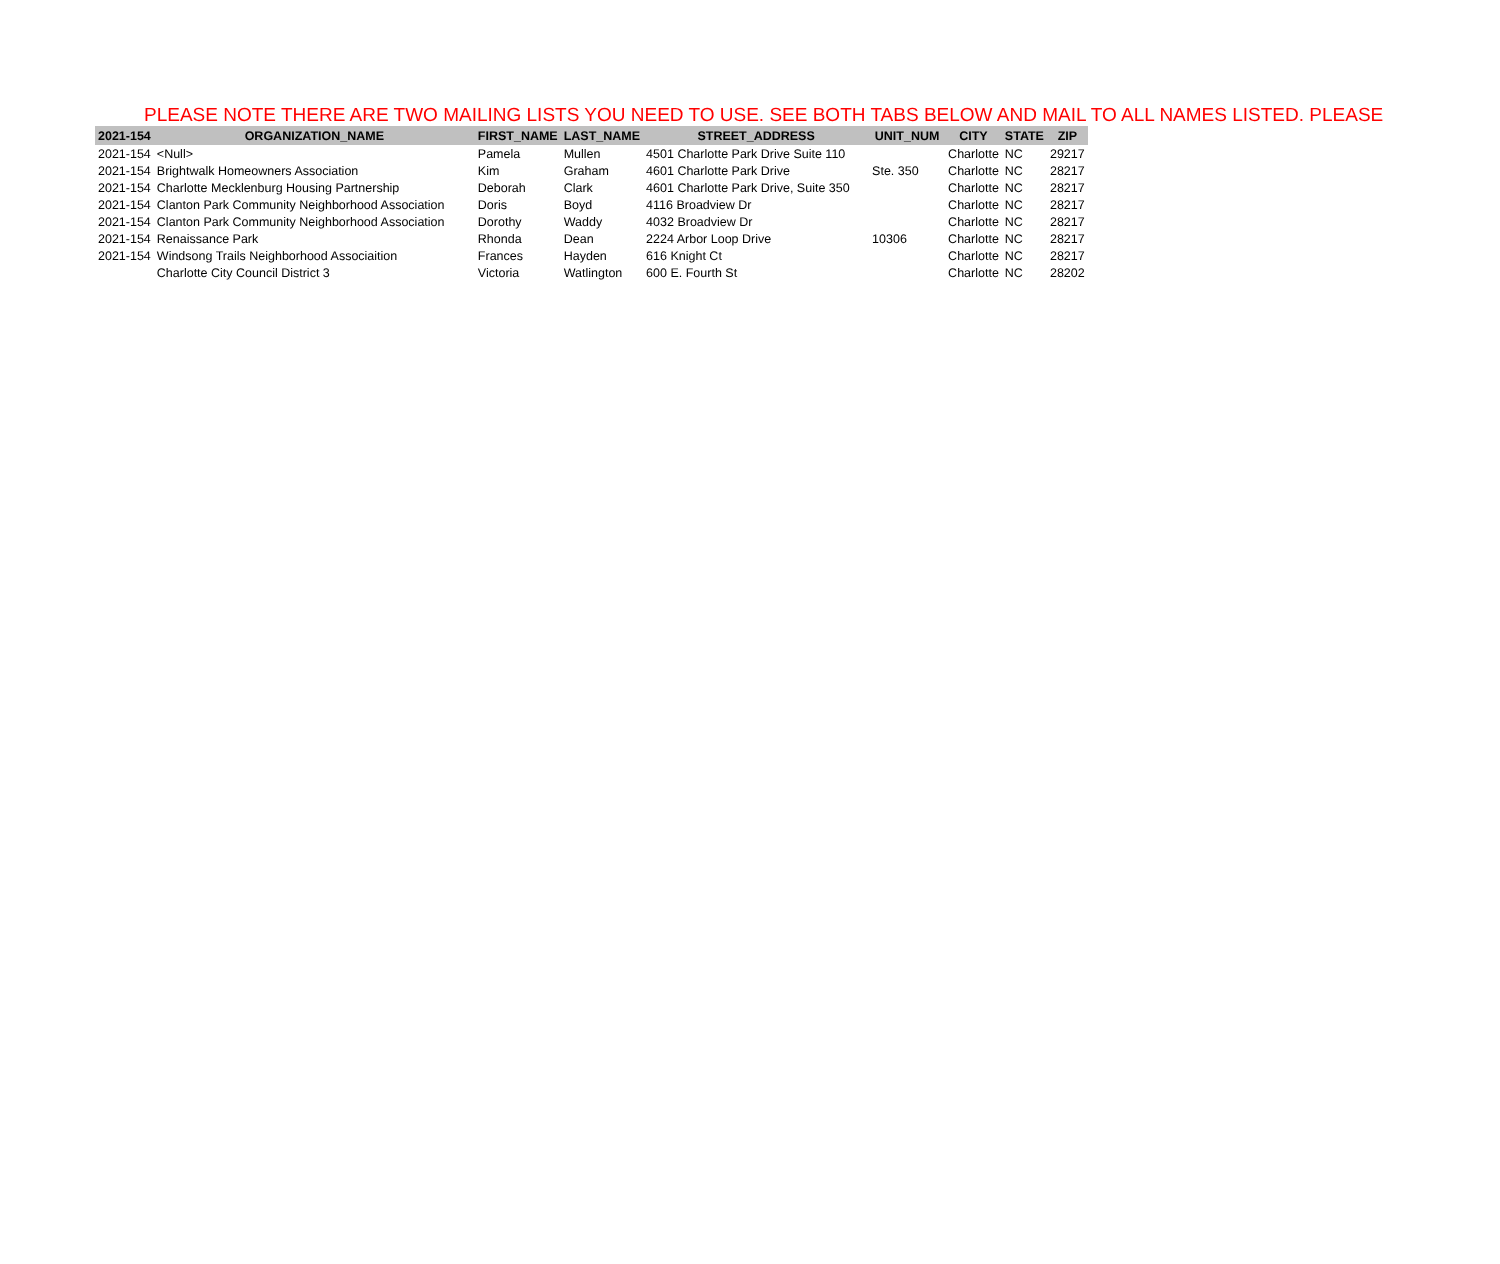PLEASE NOTE THERE ARE TWO MAILING LISTS YOU NEED TO USE. SEE BOTH TABS BELOW AND MAIL TO ALL NAMES LISTED. PLEASE
| 2021-154 | ORGANIZATION_NAME | FIRST_NAME | LAST_NAME | STREET_ADDRESS | UNIT_NUM | CITY | STATE | ZIP |
| --- | --- | --- | --- | --- | --- | --- | --- | --- |
| 2021-154 | <Null> | Pamela | Mullen | 4501 Charlotte Park Drive Suite 110 | | Charlotte | NC | 29217 |
| 2021-154 | Brightwalk Homeowners Association | Kim | Graham | 4601 Charlotte Park Drive | Ste. 350 | Charlotte | NC | 28217 |
| 2021-154 | Charlotte Mecklenburg Housing Partnership | Deborah | Clark | 4601 Charlotte Park Drive, Suite 350 | | Charlotte | NC | 28217 |
| 2021-154 | Clanton Park Community Neighborhood Association | Doris | Boyd | 4116 Broadview Dr | | Charlotte | NC | 28217 |
| 2021-154 | Clanton Park Community Neighborhood Association | Dorothy | Waddy | 4032 Broadview Dr | | Charlotte | NC | 28217 |
| 2021-154 | Renaissance Park | Rhonda | Dean | 2224 Arbor Loop Drive | 10306 | Charlotte | NC | 28217 |
| 2021-154 | Windsong Trails Neighborhood Associaition | Frances | Hayden | 616 Knight Ct | | Charlotte | NC | 28217 |
| | Charlotte City Council District 3 | Victoria | Watlington | 600 E. Fourth St | | Charlotte | NC | 28202 |